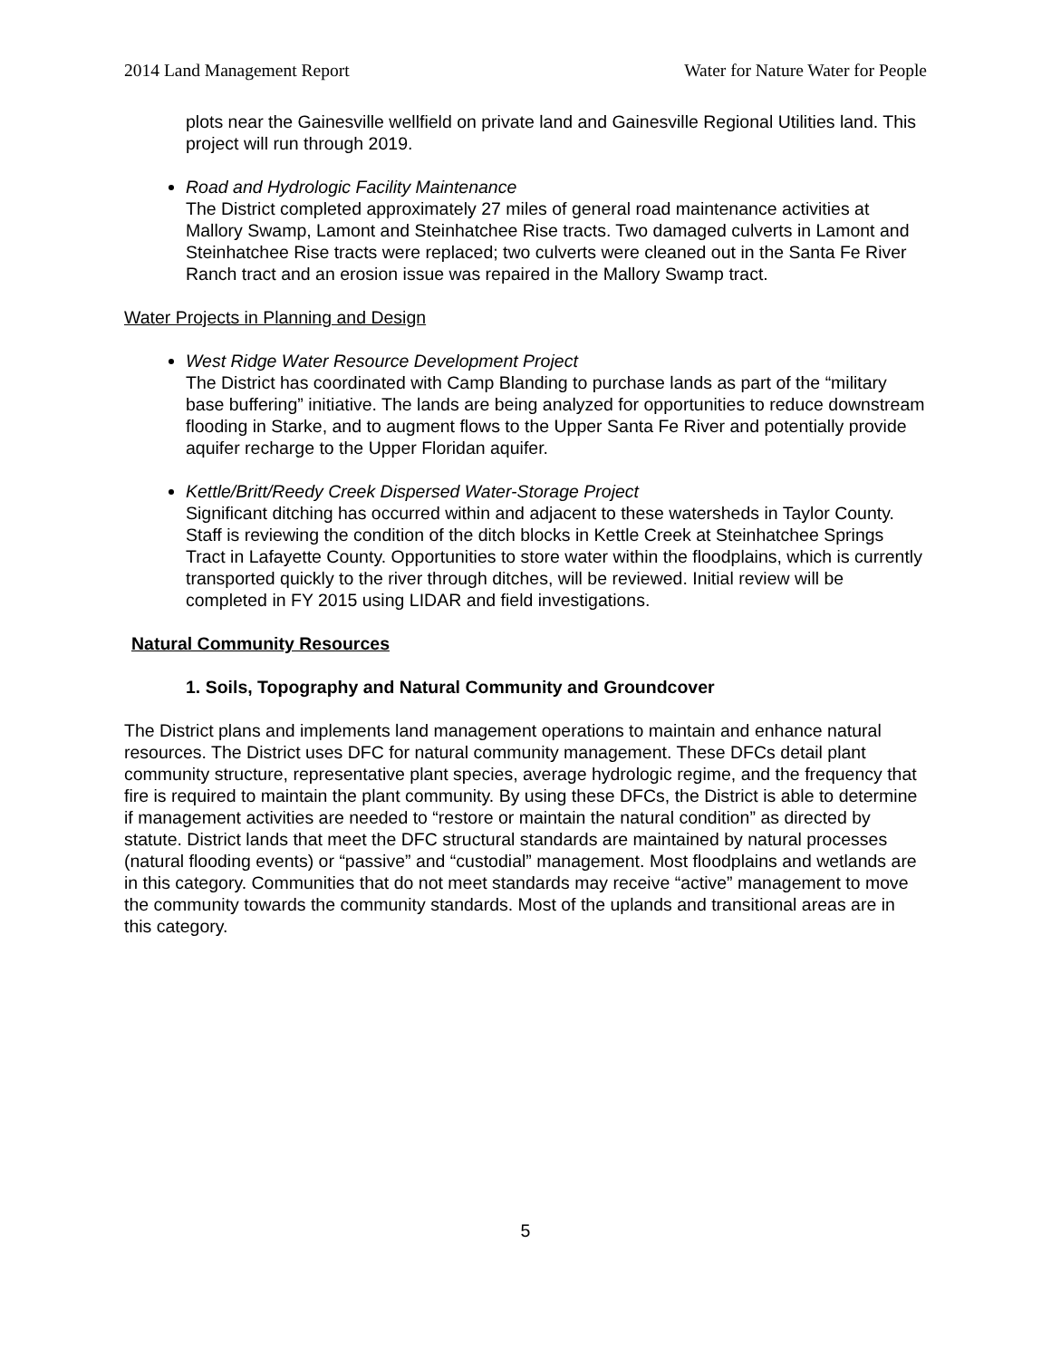2014 Land Management Report Water for Nature Water for People
plots near the Gainesville wellfield on private land and Gainesville Regional Utilities land. This project will run through 2019.
Road and Hydrologic Facility Maintenance
The District completed approximately 27 miles of general road maintenance activities at Mallory Swamp, Lamont and Steinhatchee Rise tracts. Two damaged culverts in Lamont and Steinhatchee Rise tracts were replaced; two culverts were cleaned out in the Santa Fe River Ranch tract and an erosion issue was repaired in the Mallory Swamp tract.
Water Projects in Planning and Design
West Ridge Water Resource Development Project
The District has coordinated with Camp Blanding to purchase lands as part of the “military base buffering” initiative. The lands are being analyzed for opportunities to reduce downstream flooding in Starke, and to augment flows to the Upper Santa Fe River and potentially provide aquifer recharge to the Upper Floridan aquifer.
Kettle/Britt/Reedy Creek Dispersed Water-Storage Project
Significant ditching has occurred within and adjacent to these watersheds in Taylor County. Staff is reviewing the condition of the ditch blocks in Kettle Creek at Steinhatchee Springs Tract in Lafayette County. Opportunities to store water within the floodplains, which is currently transported quickly to the river through ditches, will be reviewed. Initial review will be completed in FY 2015 using LIDAR and field investigations.
Natural Community Resources
1. Soils, Topography and Natural Community and Groundcover
The District plans and implements land management operations to maintain and enhance natural resources. The District uses DFC for natural community management. These DFCs detail plant community structure, representative plant species, average hydrologic regime, and the frequency that fire is required to maintain the plant community. By using these DFCs, the District is able to determine if management activities are needed to “restore or maintain the natural condition” as directed by statute. District lands that meet the DFC structural standards are maintained by natural processes (natural flooding events) or “passive” and “custodial” management. Most floodplains and wetlands are in this category. Communities that do not meet standards may receive “active” management to move the community towards the community standards. Most of the uplands and transitional areas are in this category.
5